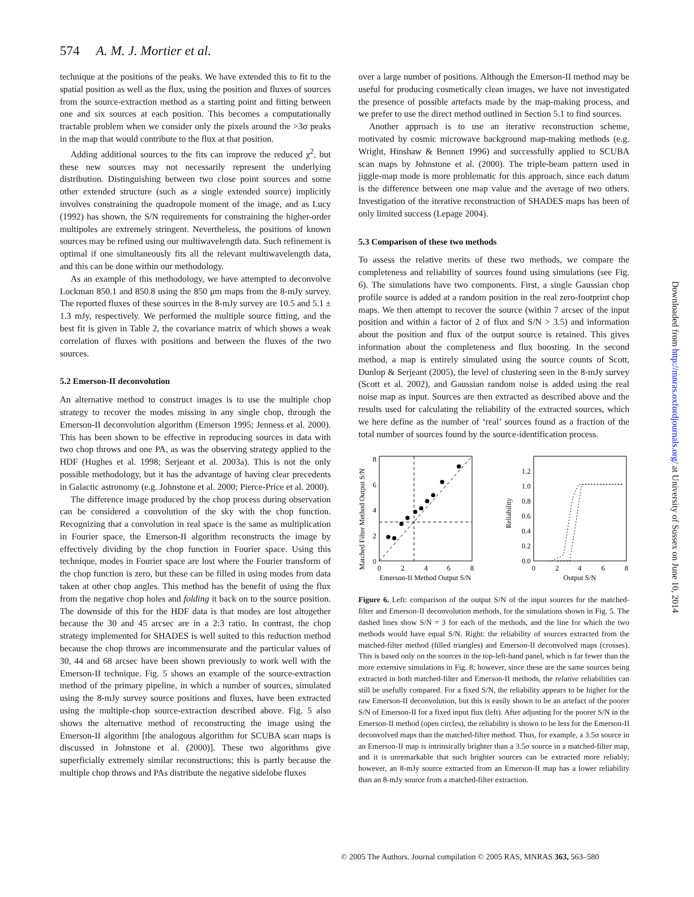574 A. M. J. Mortier et al.
technique at the positions of the peaks. We have extended this to fit to the spatial position as well as the flux, using the position and fluxes of sources from the source-extraction method as a starting point and fitting between one and six sources at each position. This becomes a computationally tractable problem when we consider only the pixels around the >3σ peaks in the map that would contribute to the flux at that position.
Adding additional sources to the fits can improve the reduced χ<sup>2</sup>, but these new sources may not necessarily represent the underlying distribution. Distinguishing between two close point sources and some other extended structure (such as a single extended source) implicitly involves constraining the quadropole moment of the image, and as Lucy (1992) has shown, the S/N requirements for constraining the higher-order multipoles are extremely stringent. Nevertheless, the positions of known sources may be refined using our multiwavelength data. Such refinement is optimal if one simultaneously fits all the relevant multiwavelength data, and this can be done within our methodology.
As an example of this methodology, we have attempted to deconvolve Lockman 850.1 and 850.8 using the 850 μm maps from the 8-mJy survey. The reported fluxes of these sources in the 8-mJy survey are 10.5 and 5.1 ± 1.3 mJy, respectively. We performed the multiple source fitting, and the best fit is given in Table 2, the covariance matrix of which shows a weak correlation of fluxes with positions and between the fluxes of the two sources.
5.2 Emerson-II deconvolution
An alternative method to construct images is to use the multiple chop strategy to recover the modes missing in any single chop, through the Emerson-II deconvolution algorithm (Emerson 1995; Jenness et al. 2000). This has been shown to be effective in reproducing sources in data with two chop throws and one PA, as was the observing strategy applied to the HDF (Hughes et al. 1998; Serjeant et al. 2003a). This is not the only possible methodology, but it has the advantage of having clear precedents in Galactic astronomy (e.g. Johnstone et al. 2000; Pierce-Price et al. 2000).
The difference image produced by the chop process during observation can be considered a convolution of the sky with the chop function. Recognizing that a convolution in real space is the same as multiplication in Fourier space, the Emerson-II algorithm reconstructs the image by effectively dividing by the chop function in Fourier space. Using this technique, modes in Fourier space are lost where the Fourier transform of the chop function is zero, but these can be filled in using modes from data taken at other chop angles. This method has the benefit of using the flux from the negative chop holes and folding it back on to the source position. The downside of this for the HDF data is that modes are lost altogether because the 30 and 45 arcsec are in a 2:3 ratio. In contrast, the chop strategy implemented for SHADES is well suited to this reduction method because the chop throws are incommensurate and the particular values of 30, 44 and 68 arcsec have been shown previously to work well with the Emerson-II technique. Fig. 5 shows an example of the source-extraction method of the primary pipeline, in which a number of sources, simulated using the 8-mJy survey source positions and fluxes, have been extracted using the multiple-chop source-extraction described above. Fig. 5 also shows the alternative method of reconstructing the image using the Emerson-II algorithm [the analogous algorithm for SCUBA scan maps is discussed in Johnstone et al. (2000)]. These two algorithms give superficially extremely similar reconstructions; this is partly because the multiple chop throws and PAs distribute the negative sidelobe fluxes
over a large number of positions. Although the Emerson-II method may be useful for producing cosmetically clean images, we have not investigated the presence of possible artefacts made by the map-making process, and we prefer to use the direct method outlined in Section 5.1 to find sources.
Another approach is to use an iterative reconstruction scheme, motivated by cosmic microwave background map-making methods (e.g. Wright, Hinshaw & Bennett 1996) and successfully applied to SCUBA scan maps by Johnstone et al. (2000). The triple-beam pattern used in jiggle-map mode is more problematic for this approach, since each datum is the difference between one map value and the average of two others. Investigation of the iterative reconstruction of SHADES maps has been of only limited success (Lepage 2004).
5.3 Comparison of these two methods
To assess the relative merits of these two methods, we compare the completeness and reliability of sources found using simulations (see Fig. 6). The simulations have two components. First, a single Gaussian chop profile source is added at a random position in the real zero-footprint chop maps. We then attempt to recover the source (within 7 arcsec of the input position and within a factor of 2 of flux and S/N > 3.5) and information about the position and flux of the output source is retained. This gives information about the completeness and flux boosting. In the second method, a map is entirely simulated using the source counts of Scott, Dunlop & Serjeant (2005), the level of clustering seen in the 8-mJy survey (Scott et al. 2002), and Gaussian random noise is added using the real noise map as input. Sources are then extracted as described above and the results used for calculating the reliability of the extracted sources, which we here define as the number of ‘real’ sources found as a fraction of the total number of sources found by the source-identification process.
Matched Filter Method Output S/N
0
2
4
6
8
0
2
4
6
8
Emerson-II Method Output S/N
Reliability
0.0
0.2
0.4
0.6
0.8
1.0
1.2
0
2
4
6
8
Output S/N
Figure 6. Left: comparison of the output S/N of the input sources for the matched-filter and Emerson-II deconvolution methods, for the simulations shown in Fig. 5. The dashed lines show S/N = 3 for each of the methods, and the line for which the two methods would have equal S/N. Right: the reliability of sources extracted from the matched-filter method (filled triangles) and Emerson-II deconvolved maps (crosses). This is based only on the sources in the top-left-hand panel, which is far fewer than the more extensive simulations in Fig. 8; however, since these are the same sources being extracted in both matched-filter and Emerson-II methods, the relative reliabilities can still be usefully compared. For a fixed S/N, the reliability appears to be higher for the raw Emerson-II deconvolution, but this is easily shown to be an artefact of the poorer S/N of Emerson-II for a fixed input flux (left). After adjusting for the poorer S/N in the Emerson-II method (open circles), the reliability is shown to be less for the Emerson-II deconvolved maps than the matched-filter method. Thus, for example, a 3.5σ source in an Emerson-II map is intrinsically brighter than a 3.5σ source in a matched-filter map, and it is unremarkable that such brighter sources can be extracted more reliably; however, an 8-mJy source extracted from an Emerson-II map has a lower reliability than an 8-mJy source from a matched-filter extraction.
© 2005 The Authors. Journal compilation © 2005 RAS, MNRAS 363, 563–580
Downloaded from http://mnras.oxfordjournals.org/ at University of Sussex on June 10, 2014